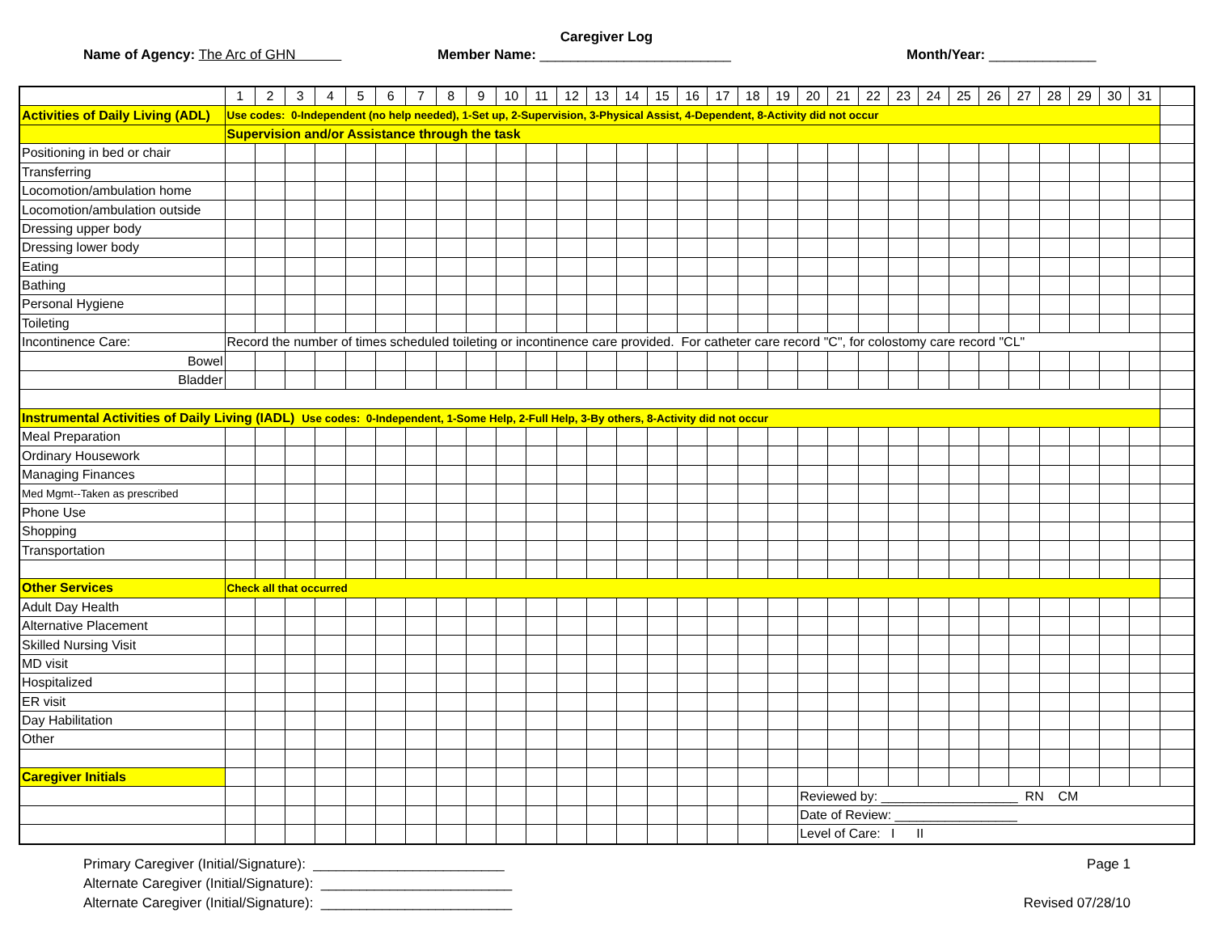Caregiver Log
Name of Agency: The Arc of GHN Member Name: _________________________ Month/Year: ______________
| | 1 | 2 | 3 | 4 | 5 | 6 | 7 | 8 | 9 | 10 | 11 | 12 | 13 | 14 | 15 | 16 | 17 | 18 | 19 | 20 | 21 | 22 | 23 | 24 | 25 | 26 | 27 | 28 | 29 | 30 | 31 | |
| Activities of Daily Living (ADL) | Use codes: 0-Independent (no help needed), 1-Set up, 2-Supervision, 3-Physical Assist, 4-Dependent, 8-Activity did not occur | | | | | | | | | | | | | | | | | | | | | | | | | | | | | | | |
| | Supervision and/or Assistance through the task | | | | | | | | | | | | | | | | | | | | | | | | | | | | | | | |
| Positioning in bed or chair | | | | | | | | | | | | | | | | | | | | | | | | | | | | | | | | |
| Transferring | | | | | | | | | | | | | | | | | | | | | | | | | | | | | | | | |
| Locomotion/ambulation home | | | | | | | | | | | | | | | | | | | | | | | | | | | | | | | | |
| Locomotion/ambulation outside | | | | | | | | | | | | | | | | | | | | | | | | | | | | | | | | |
| Dressing upper body | | | | | | | | | | | | | | | | | | | | | | | | | | | | | | | | |
| Dressing lower body | | | | | | | | | | | | | | | | | | | | | | | | | | | | | | | | |
| Eating | | | | | | | | | | | | | | | | | | | | | | | | | | | | | | | | |
| Bathing | | | | | | | | | | | | | | | | | | | | | | | | | | | | | | | | |
| Personal Hygiene | | | | | | | | | | | | | | | | | | | | | | | | | | | | | | | | |
| Toileting | | | | | | | | | | | | | | | | | | | | | | | | | | | | | | | | |
| Incontinence Care: | Record the number of times scheduled toileting or incontinence care provided. For catheter care record "C", for colostomy care record "CL" | | | | | | | | | | | | | | | | | | | | | | | | | | | | | | | |
| Bowel | | | | | | | | | | | | | | | | | | | | | | | | | | | | | | | | |
| Bladder | | | | | | | | | | | | | | | | | | | | | | | | | | | | | | | | |
| Instrumental Activities of Daily Living (IADL) Use codes: 0-Independent, 1-Some Help, 2-Full Help, 3-By others, 8-Activity did not occur | | | | | | | | | | | | | | | | | | | | | | | | | | | | | | | | |
| Meal Preparation | | | | | | | | | | | | | | | | | | | | | | | | | | | | | | | | |
| Ordinary Housework | | | | | | | | | | | | | | | | | | | | | | | | | | | | | | | | |
| Managing Finances | | | | | | | | | | | | | | | | | | | | | | | | | | | | | | | | |
| Med Mgmt--Taken as prescribed | | | | | | | | | | | | | | | | | | | | | | | | | | | | | | | | |
| Phone Use | | | | | | | | | | | | | | | | | | | | | | | | | | | | | | | | |
| Shopping | | | | | | | | | | | | | | | | | | | | | | | | | | | | | | | | |
| Transportation | | | | | | | | | | | | | | | | | | | | | | | | | | | | | | | | |
| Other Services | Check all that occurred | | | | | | | | | | | | | | | | | | | | | | | | | | | | | | | |
| Adult Day Health | | | | | | | | | | | | | | | | | | | | | | | | | | | | | | | | |
| Alternative Placement | | | | | | | | | | | | | | | | | | | | | | | | | | | | | | | | |
| Skilled Nursing Visit | | | | | | | | | | | | | | | | | | | | | | | | | | | | | | | | |
| MD visit | | | | | | | | | | | | | | | | | | | | | | | | | | | | | | | | |
| Hospitalized | | | | | | | | | | | | | | | | | | | | | | | | | | | | | | | | |
| ER visit | | | | | | | | | | | | | | | | | | | | | | | | | | | | | | | | |
| Day Habilitation | | | | | | | | | | | | | | | | | | | | | | | | | | | | | | | | |
| Other | | | | | | | | | | | | | | | | | | | | | | | | | | | | | | | | |
| Caregiver Initials | | | | | | | | | | | | | | | | | | | | | | | | | | | | | | | | |
| | | | | | | | | | | | | | | | | | | | | Reviewed by: ___________________ RN CM | | | | | | | | | | | | |
| | | | | | | | | | | | | | | | | | | | | Date of Review: _________________ | | | | | | | | | | | | |
| | | | | | | | | | | | | | | | | | | | | Level of Care: I II | | | | | | | | | | | | |
Primary Caregiver (Initial/Signature): _________________________ Page 1
Alternate Caregiver (Initial/Signature): _________________________
Alternate Caregiver (Initial/Signature): _________________________ Revised 07/28/10